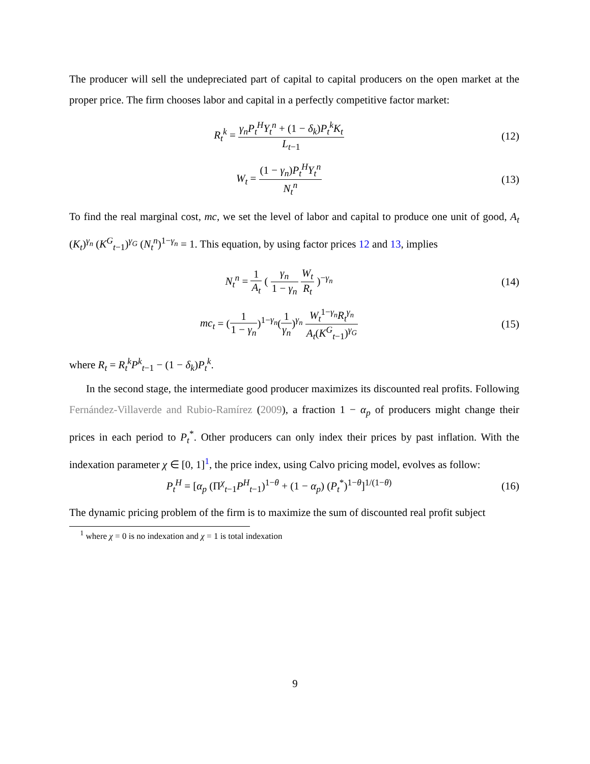The producer will sell the undepreciated part of capital to capital producers on the open market at the proper price. The firm chooses labor and capital in a perfectly competitive factor market:
R<sub>t</sub><sup>k</sup> = γ<sub>n</sub>P<sub>t</sub><sup>H</sup>Y<sub>t</sub><sup>n</sup> + (1 − δ<sub>k</sub>)P<sub>t</sub><sup>k</sup>K<sub>t</sub> L<sub>t−1</sub>
(12)
W<sub>t</sub> = (1 − γ<sub>n</sub>)P<sub>t</sub><sup>H</sup>Y<sub>t</sub><sup>n</sup> N<sub>t</sub><sup>n</sup> (13)
To find the real marginal cost, mc, we set the level of labor and capital to produce one unit of good, A<sub>t</sub> (K<sub>t</sub>)<sup>γ<sub>n</sub></sup> (K<sup>G</sup><sub>t−1</sub>)<sup>γ<sub>G</sub></sup> (N<sub>t</sub><sup>n</sup>)<sup>1−γ<sub>n</sub></sup> = 1. This equation, by using factor prices 12 and 13, implies
N<sub>t</sub><sup>n</sup> = 1 A<sub>t</sub> ( γ<sub>n</sub> 1 − γ<sub>n</sub> W<sub>t</sub> R<sub>t</sub> )<sup>−γ<sub>n</sub></sup>
(14)
mc<sub>t</sub> = (1 1 − γ<sub>n</sub>)<sup>1−γ<sub>n</sub></sup>(1 γ<sub>n</sub>)<sup>γ<sub>n</sub></sup> W<sub>t</sub><sup>1−γ<sub>n</sub></sup>R<sub>t</sub><sup>γ<sub>n</sub></sup> A<sub>t</sub>(K<sup>G</sup><sub>t−1</sub>)<sup>γ<sub>G</sub></sup>
(15)
where R<sub>t</sub> = R<sub>t</sub><sup>k</sup>P<sup>k</sup><sub>t−1</sub> − (1 − δ<sub>k</sub>)P<sub>t</sub><sup>k</sup>.
In the second stage, the intermediate good producer maximizes its discounted real profits. Following Fernández-Villaverde and Rubio-Ramírez (2009), a fraction 1 − α<sub>p</sub> of producers might change their prices in each period to P<sub>t</sub><sup>*</sup>. Other producers can only index their prices by past inflation. With the indexation parameter χ ∈ [0, 1]<sup>1</sup>, the price index, using Calvo pricing model, evolves as follow:
P<sub>t</sub><sup>H</sup> = [α<sub>p</sub> (Π<sup>χ</sup><sub>t−1</sub>P<sup>H</sup><sub>t−1</sub>)<sup>1−θ</sup> + (1 − α<sub>p</sub>) (P<sub>t</sub><sup>*</sup>)<sup>1−θ</sup>]<sup>1/(1−θ)</sup>
(16)
The dynamic pricing problem of the firm is to maximize the sum of discounted real profit subject
<sup>1</sup> where χ = 0 is no indexation and χ = 1 is total indexation
9